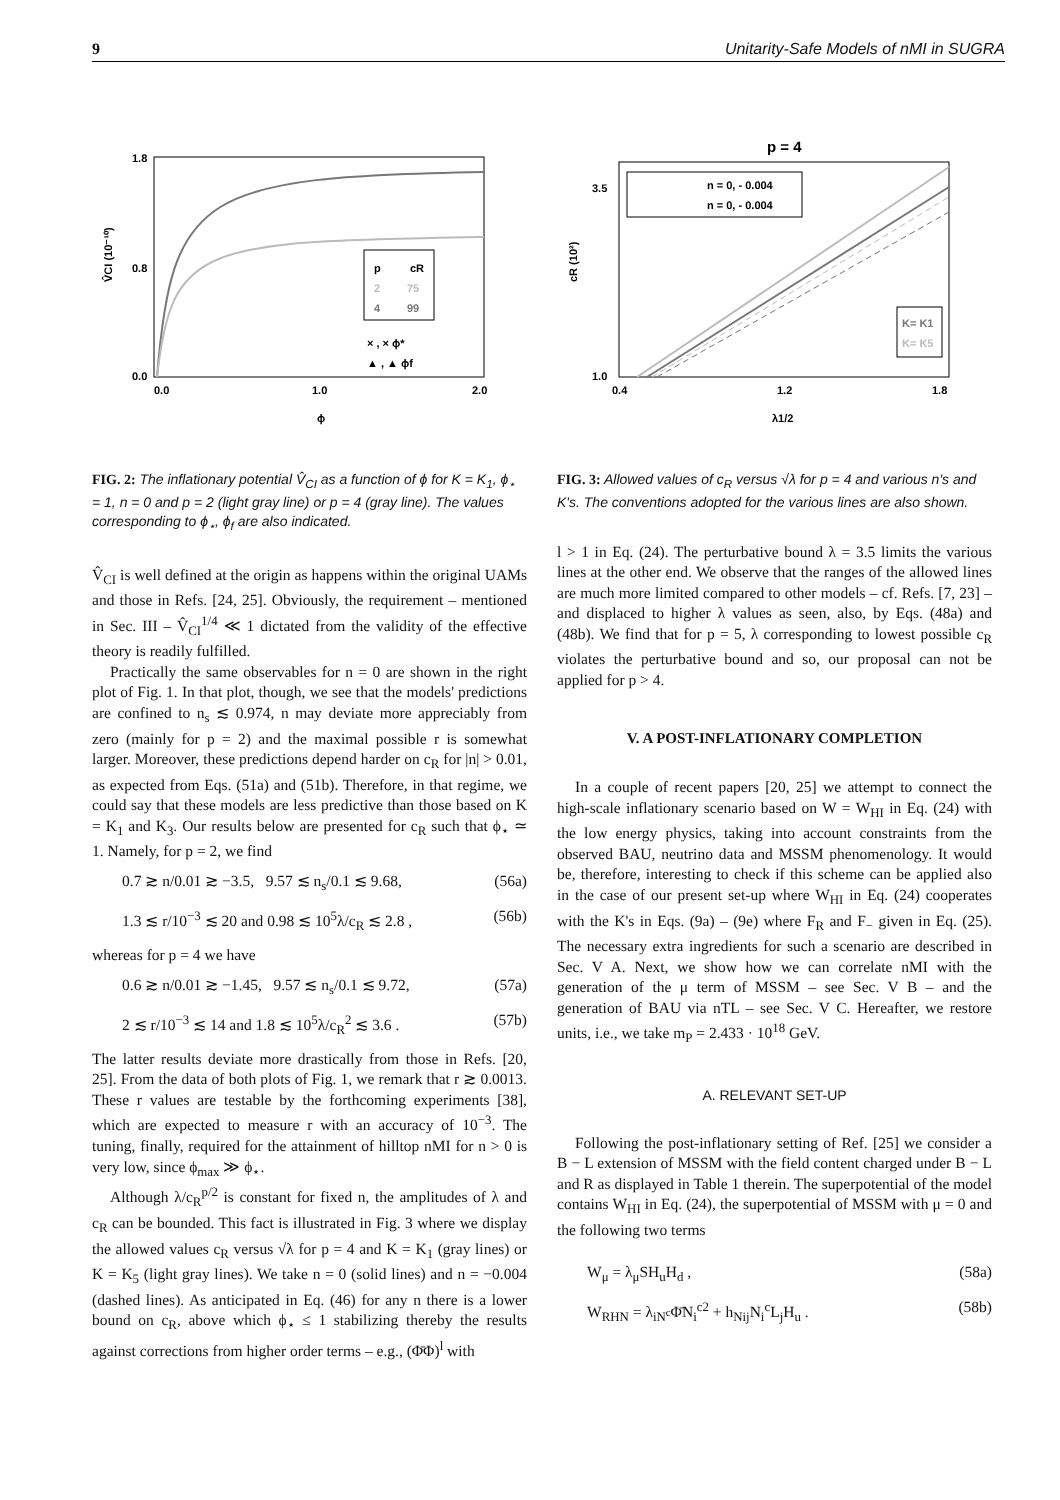9 Unitarity-Safe Models of nMI in SUGRA
1.8
0.8
0.0
0.0
1.0
2.0
ϕ
V̂CI (10⁻¹⁰)
p
cR
2
75
4
99
× , × ϕ*
▲ , ▲ ϕf
FIG. 2: The inflationary potential V̂<sub>CI</sub> as a function of ϕ for K = K<sub>1</sub>, ϕ<sub>⋆</sub> = 1, n = 0 and p = 2 (light gray line) or p = 4 (gray line). The values corresponding to ϕ<sub>⋆</sub>, ϕ<sub>f</sub> are also indicated.
V̂<sub>CI</sub> is well defined at the origin as happens within the original UAMs and those in Refs. [24, 25]. Obviously, the requirement – mentioned in Sec. III – V̂<sub>CI</sub><sup>1/4</sup> ≪ 1 dictated from the validity of the effective theory is readily fulfilled.
Practically the same observables for n = 0 are shown in the right plot of Fig. 1. In that plot, though, we see that the models' predictions are confined to n<sub>s</sub> ≲ 0.974, n may deviate more appreciably from zero (mainly for p = 2) and the maximal possible r is somewhat larger. Moreover, these predictions depend harder on c<sub>R</sub> for |n| > 0.01, as expected from Eqs. (51a) and (51b). Therefore, in that regime, we could say that these models are less predictive than those based on K = K<sub>1</sub> and K<sub>3</sub>. Our results below are presented for c<sub>R</sub> such that ϕ<sub>⋆</sub> ≃ 1. Namely, for p = 2, we find
0.7 ≳ n/0.01 ≳ −3.5, 9.57 ≲ n<sub>s</sub>/0.1 ≲ 9.68, (56a)
1.3 ≲ r/10<sup>−3</sup> ≲ 20 and 0.98 ≲ 10<sup>5</sup>λ/c<sub>R</sub> ≲ 2.8 , (56b)
whereas for p = 4 we have
0.6 ≳ n/0.01 ≳ −1.45, 9.57 ≲ n<sub>s</sub>/0.1 ≲ 9.72, (57a)
2 ≲ r/10<sup>−3</sup> ≲ 14 and 1.8 ≲ 10<sup>5</sup>λ/c<sub>R</sub><sup>2</sup> ≲ 3.6 . (57b)
The latter results deviate more drastically from those in Refs. [20, 25]. From the data of both plots of Fig. 1, we remark that r ≳ 0.0013. These r values are testable by the forthcoming experiments [38], which are expected to measure r with an accuracy of 10<sup>−3</sup>. The tuning, finally, required for the attainment of hilltop nMI for n > 0 is very low, since ϕ<sub>max</sub> ≫ ϕ<sub>⋆</sub>.
Although λ/c<sub>R</sub><sup>p/2</sup> is constant for fixed n, the amplitudes of λ and c<sub>R</sub> can be bounded. This fact is illustrated in Fig. 3 where we display the allowed values c<sub>R</sub> versus √λ for p = 4 and K = K<sub>1</sub> (gray lines) or K = K<sub>5</sub> (light gray lines). We take n = 0 (solid lines) and n = −0.004 (dashed lines). As anticipated in Eq. (46) for any n there is a lower bound on c<sub>R</sub>, above which ϕ<sub>⋆</sub> ≤ 1 stabilizing thereby the results against corrections from higher order terms – e.g., (Φ̄Φ)<sup>l</sup> with
p = 4
n = 0, - 0.004
n = 0, - 0.004
K= K1
K= K5
3.5
1.0
0.4
1.2
1.8
λ1/2
cR (10²)
FIG. 3: Allowed values of c<sub>R</sub> versus √λ for p = 4 and various n's and K's. The conventions adopted for the various lines are also shown.
l > 1 in Eq. (24). The perturbative bound λ = 3.5 limits the various lines at the other end. We observe that the ranges of the allowed lines are much more limited compared to other models – cf. Refs. [7, 23] – and displaced to higher λ values as seen, also, by Eqs. (48a) and (48b). We find that for p = 5, λ corresponding to lowest possible c<sub>R</sub> violates the perturbative bound and so, our proposal can not be applied for p > 4.
V. A POST-INFLATIONARY COMPLETION
In a couple of recent papers [20, 25] we attempt to connect the high-scale inflationary scenario based on W = W<sub>HI</sub> in Eq. (24) with the low energy physics, taking into account constraints from the observed BAU, neutrino data and MSSM phenomenology. It would be, therefore, interesting to check if this scheme can be applied also in the case of our present set-up where W<sub>HI</sub> in Eq. (24) cooperates with the K's in Eqs. (9a) – (9e) where F<sub>R</sub> and F<sub>−</sub> given in Eq. (25). The necessary extra ingredients for such a scenario are described in Sec. V A. Next, we show how we can correlate nMI with the generation of the μ term of MSSM – see Sec. V B – and the generation of BAU via nTL – see Sec. V C. Hereafter, we restore units, i.e., we take m<sub>P</sub> = 2.433 · 10<sup>18</sup> GeV.
A. RELEVANT SET-UP
Following the post-inflationary setting of Ref. [25] we consider a B − L extension of MSSM with the field content charged under B − L and R as displayed in Table 1 therein. The superpotential of the model contains W<sub>HI</sub> in Eq. (24), the superpotential of MSSM with μ = 0 and the following two terms
W<sub>μ</sub> = λ<sub>μ</sub>SH<sub>u</sub>H<sub>d</sub> , (58a)
W<sub>RHN</sub> = λ<sub>iN<sup>c</sup></sub>Φ̄N<sub>i</sub><sup>c2</sup> + h<sub>Nij</sub>N<sub>i</sub><sup>c</sup>L<sub>j</sub>H<sub>u</sub> . (58b)